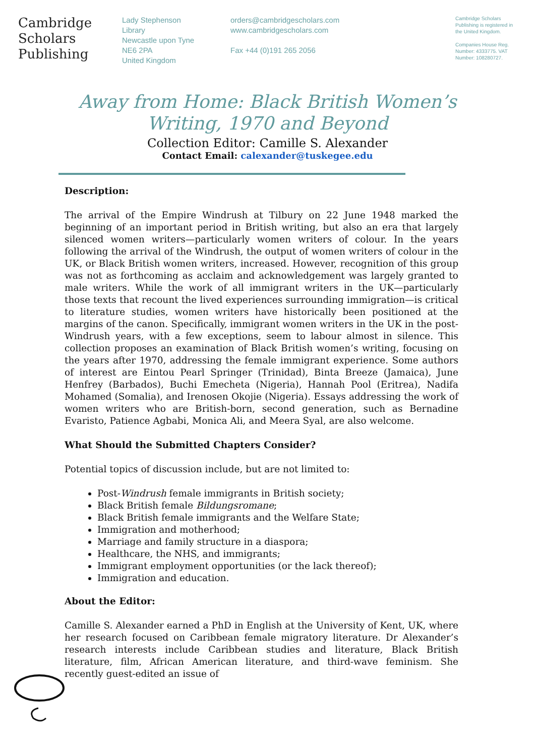Cambridge
Scholars
Publishing
Lady Stephenson
Library
Newcastle upon Tyne
NE6 2PA
United Kingdom
orders@cambridgescholars.com
www.cambridgescholars.com
Fax +44 (0)191 265 2056
Cambridge Scholars Publishing is registered in the United Kingdom.
Companies House Reg. Number: 4333775. VAT Number: 108280727.
Away from Home: Black British Women’s
Writing, 1970 and Beyond
Collection Editor: Camille S. Alexander
Contact Email: calexander@tuskegee.edu
Description:
The arrival of the Empire Windrush at Tilbury on 22 June 1948 marked the beginning of an important period in British writing, but also an era that largely silenced women writers—particularly women writers of colour. In the years following the arrival of the Windrush, the output of women writers of colour in the UK, or Black British women writers, increased. However, recognition of this group was not as forthcoming as acclaim and acknowledgement was largely granted to male writers. While the work of all immigrant writers in the UK—particularly those texts that recount the lived experiences surrounding immigration—is critical to literature studies, women writers have historically been positioned at the margins of the canon. Specifically, immigrant women writers in the UK in the post-Windrush years, with a few exceptions, seem to labour almost in silence. This collection proposes an examination of Black British women’s writing, focusing on the years after 1970, addressing the female immigrant experience. Some authors of interest are Eintou Pearl Springer (Trinidad), Binta Breeze (Jamaica), June Henfrey (Barbados), Buchi Emecheta (Nigeria), Hannah Pool (Eritrea), Nadifa Mohamed (Somalia), and Irenosen Okojie (Nigeria). Essays addressing the work of women writers who are British-born, second generation, such as Bernadine Evaristo, Patience Agbabi, Monica Ali, and Meera Syal, are also welcome.
What Should the Submitted Chapters Consider?
Potential topics of discussion include, but are not limited to:
Post-Windrush female immigrants in British society;
Black British female Bildungsromane;
Black British female immigrants and the Welfare State;
Immigration and motherhood;
Marriage and family structure in a diaspora;
Healthcare, the NHS, and immigrants;
Immigrant employment opportunities (or the lack thereof);
Immigration and education.
About the Editor:
Camille S. Alexander earned a PhD in English at the University of Kent, UK, where her research focused on Caribbean female migratory literature. Dr Alexander’s research interests include Caribbean studies and literature, Black British literature, film, African American literature, and third-wave feminism. She recently guest-edited an issue of